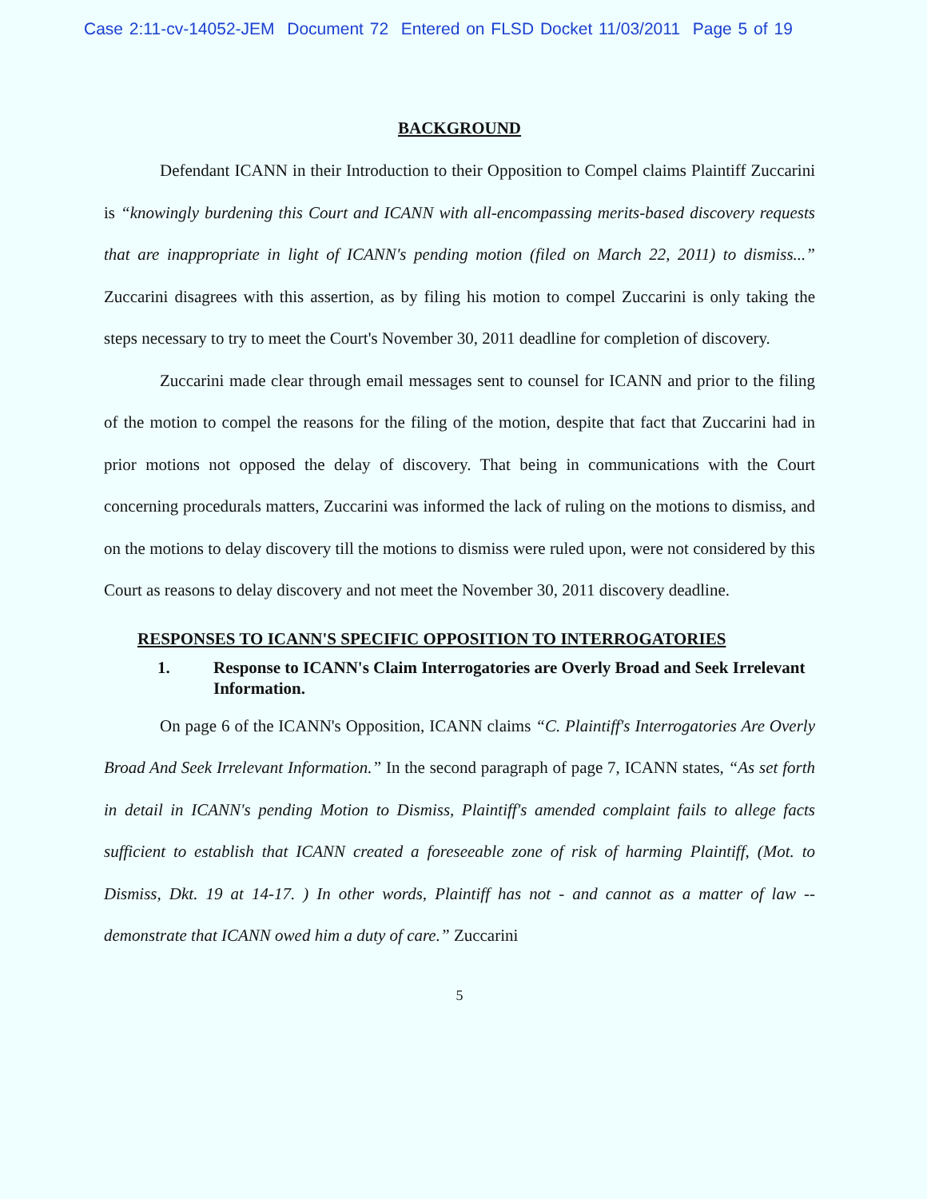Case 2:11-cv-14052-JEM Document 72 Entered on FLSD Docket 11/03/2011 Page 5 of 19
BACKGROUND
Defendant ICANN in their Introduction to their Opposition to Compel claims Plaintiff Zuccarini is “knowingly burdening this Court and ICANN with all-encompassing merits-based discovery requests that are inappropriate in light of ICANN's pending motion (filed on March 22, 2011) to dismiss...” Zuccarini disagrees with this assertion, as by filing his motion to compel Zuccarini is only taking the steps necessary to try to meet the Court's November 30, 2011 deadline for completion of discovery.
Zuccarini made clear through email messages sent to counsel for ICANN and prior to the filing of the motion to compel the reasons for the filing of the motion, despite that fact that Zuccarini had in prior motions not opposed the delay of discovery. That being in communications with the Court concerning procedurals matters, Zuccarini was informed the lack of ruling on the motions to dismiss, and on the motions to delay discovery till the motions to dismiss were ruled upon, were not considered by this Court as reasons to delay discovery and not meet the November 30, 2011 discovery deadline.
RESPONSES TO ICANN'S SPECIFIC OPPOSITION TO INTERROGATORIES
1. Response to ICANN's Claim Interrogatories are Overly Broad and Seek Irrelevant Information.
On page 6 of the ICANN's Opposition, ICANN claims “C. Plaintiff's Interrogatories Are Overly Broad And Seek Irrelevant Information.” In the second paragraph of page 7, ICANN states, “As set forth in detail in ICANN's pending Motion to Dismiss, Plaintiff's amended complaint fails to allege facts sufficient to establish that ICANN created a foreseeable zone of risk of harming Plaintiff, (Mot. to Dismiss, Dkt. 19 at 14-17. ) In other words, Plaintiff has not - and cannot as a matter of law -- demonstrate that ICANN owed him a duty of care.” Zuccarini
5